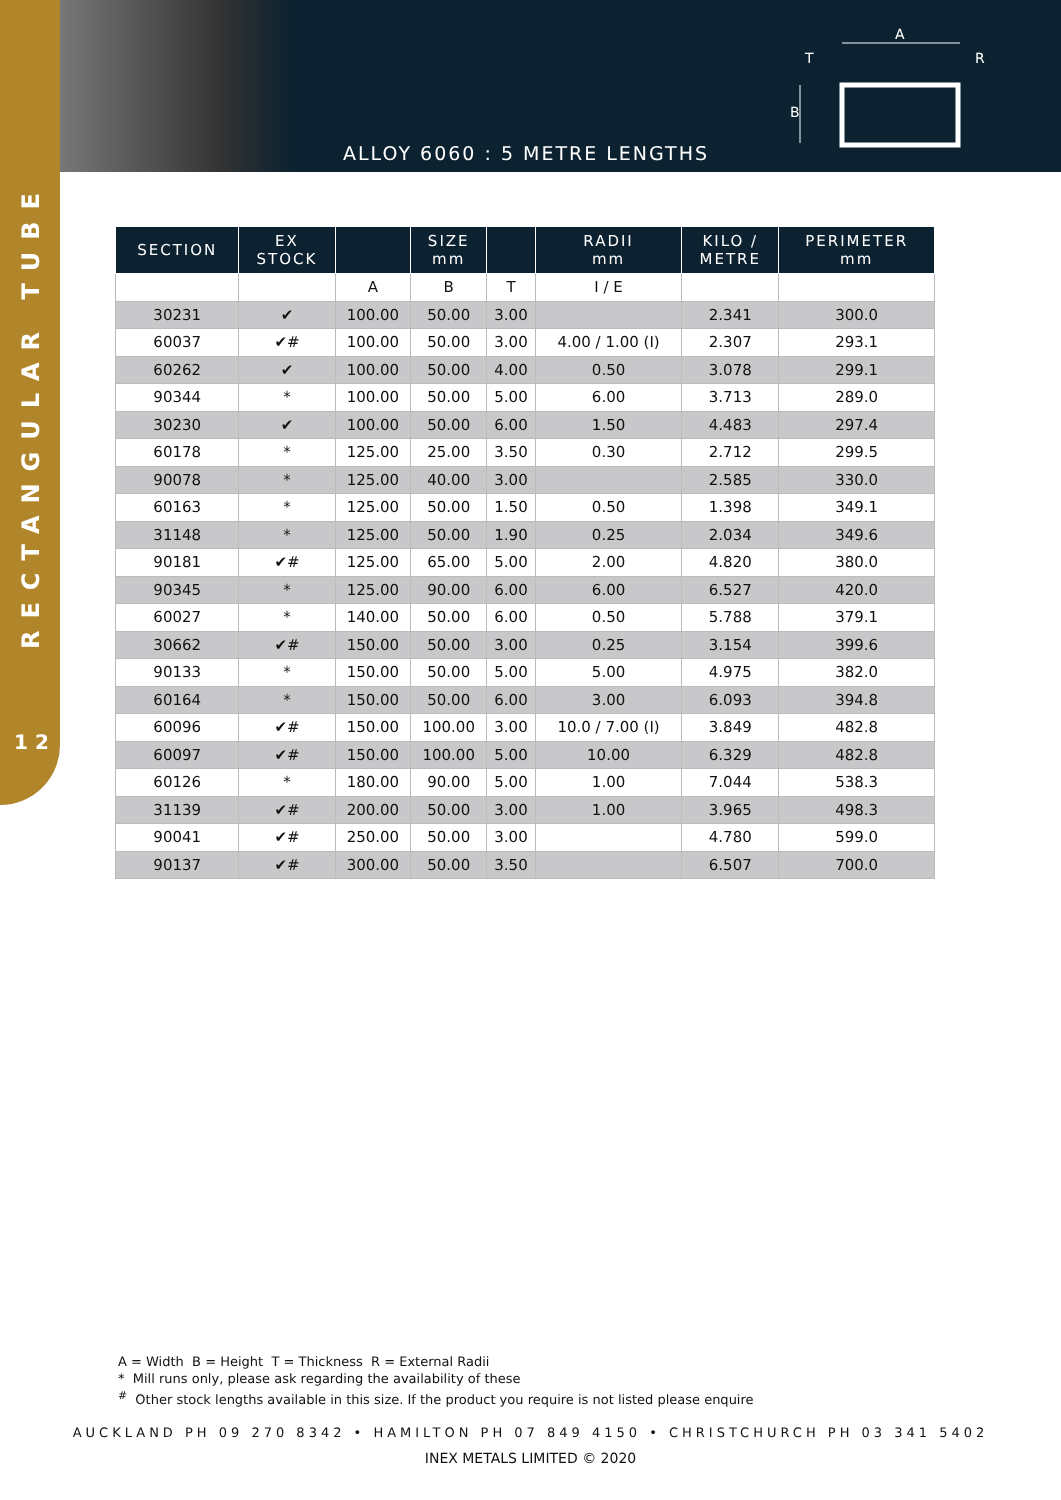A
T
B
R
ALLOY 6060 : 5 METRE LENGTHS
RECTANGULAR TUBE
1 2
| SECTION | EX STOCK | | SIZE mm | | RADII mm | KILO / METRE | PERIMETER mm |
| --- | --- | --- | --- | --- | --- | --- | --- |
| | | A | B | T | I / E | | |
| 30231 | ✔ | 100.00 | 50.00 | 3.00 | | 2.341 | 300.0 |
| 60037 | ✔# | 100.00 | 50.00 | 3.00 | 4.00 / 1.00 (I) | 2.307 | 293.1 |
| 60262 | ✔ | 100.00 | 50.00 | 4.00 | 0.50 | 3.078 | 299.1 |
| 90344 | * | 100.00 | 50.00 | 5.00 | 6.00 | 3.713 | 289.0 |
| 30230 | ✔ | 100.00 | 50.00 | 6.00 | 1.50 | 4.483 | 297.4 |
| 60178 | * | 125.00 | 25.00 | 3.50 | 0.30 | 2.712 | 299.5 |
| 90078 | * | 125.00 | 40.00 | 3.00 | | 2.585 | 330.0 |
| 60163 | * | 125.00 | 50.00 | 1.50 | 0.50 | 1.398 | 349.1 |
| 31148 | * | 125.00 | 50.00 | 1.90 | 0.25 | 2.034 | 349.6 |
| 90181 | ✔# | 125.00 | 65.00 | 5.00 | 2.00 | 4.820 | 380.0 |
| 90345 | * | 125.00 | 90.00 | 6.00 | 6.00 | 6.527 | 420.0 |
| 60027 | * | 140.00 | 50.00 | 6.00 | 0.50 | 5.788 | 379.1 |
| 30662 | ✔# | 150.00 | 50.00 | 3.00 | 0.25 | 3.154 | 399.6 |
| 90133 | * | 150.00 | 50.00 | 5.00 | 5.00 | 4.975 | 382.0 |
| 60164 | * | 150.00 | 50.00 | 6.00 | 3.00 | 6.093 | 394.8 |
| 60096 | ✔# | 150.00 | 100.00 | 3.00 | 10.0 / 7.00 (I) | 3.849 | 482.8 |
| 60097 | ✔# | 150.00 | 100.00 | 5.00 | 10.00 | 6.329 | 482.8 |
| 60126 | * | 180.00 | 90.00 | 5.00 | 1.00 | 7.044 | 538.3 |
| 31139 | ✔# | 200.00 | 50.00 | 3.00 | 1.00 | 3.965 | 498.3 |
| 90041 | ✔# | 250.00 | 50.00 | 3.00 | | 4.780 | 599.0 |
| 90137 | ✔# | 300.00 | 50.00 | 3.50 | | 6.507 | 700.0 |
A = Width B = Height T = Thickness R = External Radii
* Mill runs only, please ask regarding the availability of these
<sup>#</sup> Other stock lengths available in this size. If the product you require is not listed please enquire
AUCKLAND PH 09 270 8342 • HAMILTON PH 07 849 4150 • CHRISTCHURCH PH 03 341 5402
INEX METALS LIMITED © 2020